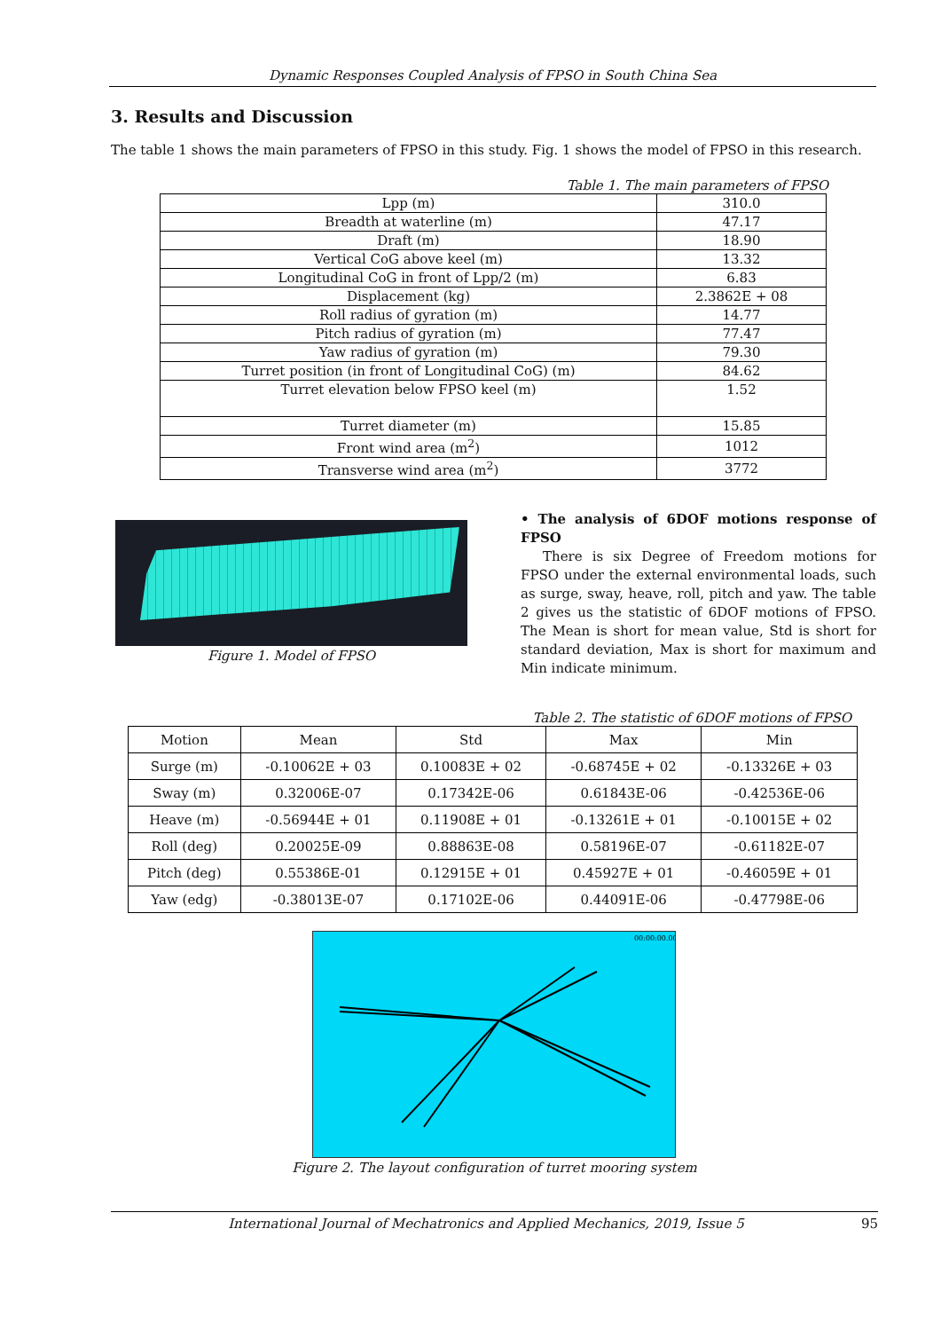Dynamic Responses Coupled Analysis of FPSO in South China Sea
3. Results and Discussion
The table 1 shows the main parameters of FPSO in this study. Fig. 1 shows the model of FPSO in this research.
Table 1. The main parameters of FPSO
| Lpp (m) | 310.0 |
| Breadth at waterline (m) | 47.17 |
| Draft (m) | 18.90 |
| Vertical CoG above keel (m) | 13.32 |
| Longitudinal CoG in front of Lpp/2 (m) | 6.83 |
| Displacement (kg) | 2.3862E + 08 |
| Roll radius of gyration (m) | 14.77 |
| Pitch radius of gyration (m) | 77.47 |
| Yaw radius of gyration (m) | 79.30 |
| Turret position (in front of Longitudinal CoG) (m) | 84.62 |
| Turret elevation below FPSO keel (m) | 1.52 |
| Turret diameter (m) | 15.85 |
| Front wind area (m<sup>2</sup>) | 1012 |
| Transverse wind area (m<sup>2</sup>) | 3772 |
Figure 1. Model of FPSO
• The analysis of 6DOF motions response of FPSO
There is six Degree of Freedom motions for FPSO under the external environmental loads, such as surge, sway, heave, roll, pitch and yaw. The table 2 gives us the statistic of 6DOF motions of FPSO. The Mean is short for mean value, Std is short for standard deviation, Max is short for maximum and Min indicate minimum.
Table 2. The statistic of 6DOF motions of FPSO
| Motion | Mean | Std | Max | Min |
| --- | --- | --- | --- | --- |
| Surge (m) | -0.10062E + 03 | 0.10083E + 02 | -0.68745E + 02 | -0.13326E + 03 |
| Sway (m) | 0.32006E-07 | 0.17342E-06 | 0.61843E-06 | -0.42536E-06 |
| Heave (m) | -0.56944E + 01 | 0.11908E + 01 | -0.13261E + 01 | -0.10015E + 02 |
| Roll (deg) | 0.20025E-09 | 0.88863E-08 | 0.58196E-07 | -0.61182E-07 |
| Pitch (deg) | 0.55386E-01 | 0.12915E + 01 | 0.45927E + 01 | -0.46059E + 01 |
| Yaw (edg) | -0.38013E-07 | 0.17102E-06 | 0.44091E-06 | -0.47798E-06 |
00:00:00.00
Figure 2. The layout configuration of turret mooring system
International Journal of Mechatronics and Applied Mechanics, 2019, Issue 5 95